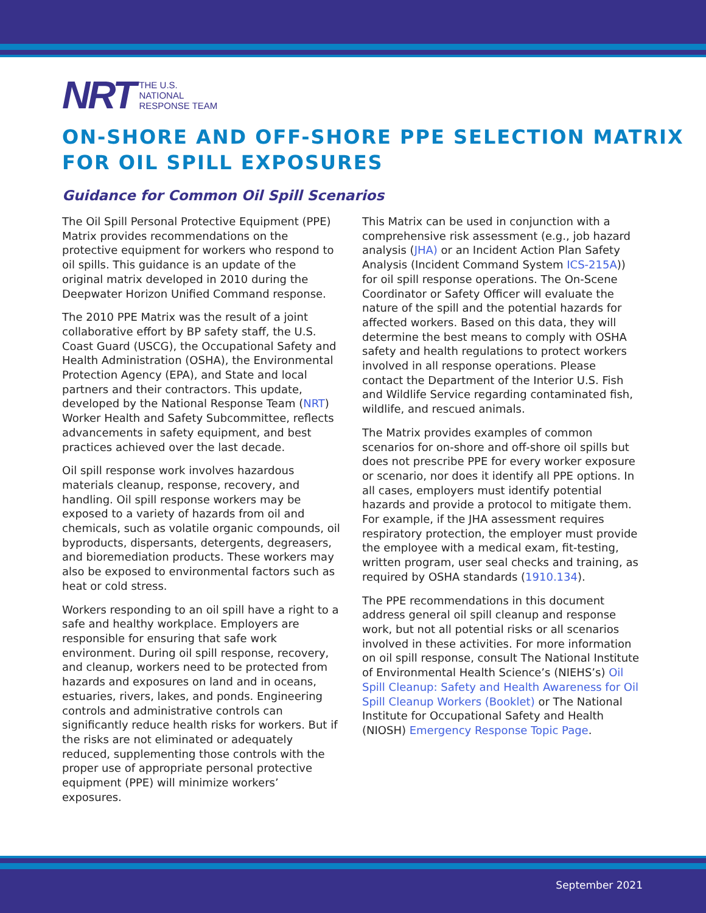NRT
THE U.S.
NATIONAL
RESPONSE TEAM
ON-SHORE AND OFF-SHORE PPE SELECTION MATRIX
FOR OIL SPILL EXPOSURES
Guidance for Common Oil Spill Scenarios
The Oil Spill Personal Protective Equipment (PPE) Matrix provides recommendations on the protective equipment for workers who respond to oil spills. This guidance is an update of the original matrix developed in 2010 during the Deepwater Horizon Unified Command response.
The 2010 PPE Matrix was the result of a joint collaborative effort by BP safety staff, the U.S. Coast Guard (USCG), the Occupational Safety and Health Administration (OSHA), the Environmental Protection Agency (EPA), and State and local partners and their contractors. This update, developed by the National Response Team (NRT) Worker Health and Safety Subcommittee, reflects advancements in safety equipment, and best practices achieved over the last decade.
Oil spill response work involves hazardous materials cleanup, response, recovery, and handling. Oil spill response workers may be exposed to a variety of hazards from oil and chemicals, such as volatile organic compounds, oil byproducts, dispersants, detergents, degreasers, and bioremediation products. These workers may also be exposed to environmental factors such as heat or cold stress.
Workers responding to an oil spill have a right to a safe and healthy workplace. Employers are responsible for ensuring that safe work environment. During oil spill response, recovery, and cleanup, workers need to be protected from hazards and exposures on land and in oceans, estuaries, rivers, lakes, and ponds. Engineering controls and administrative controls can significantly reduce health risks for workers. But if the risks are not eliminated or adequately reduced, supplementing those controls with the proper use of appropriate personal protective equipment (PPE) will minimize workers’ exposures.
This Matrix can be used in conjunction with a comprehensive risk assessment (e.g., job hazard analysis (JHA) or an Incident Action Plan Safety Analysis (Incident Command System ICS-215A)) for oil spill response operations. The On-Scene Coordinator or Safety Officer will evaluate the nature of the spill and the potential hazards for affected workers. Based on this data, they will determine the best means to comply with OSHA safety and health regulations to protect workers involved in all response operations. Please contact the Department of the Interior U.S. Fish and Wildlife Service regarding contaminated fish, wildlife, and rescued animals.
The Matrix provides examples of common scenarios for on-shore and off-shore oil spills but does not prescribe PPE for every worker exposure or scenario, nor does it identify all PPE options. In all cases, employers must identify potential hazards and provide a protocol to mitigate them. For example, if the JHA assessment requires respiratory protection, the employer must provide the employee with a medical exam, fit-testing, written program, user seal checks and training, as required by OSHA standards (1910.134).
The PPE recommendations in this document address general oil spill cleanup and response work, but not all potential risks or all scenarios involved in these activities. For more information on oil spill response, consult The National Institute of Environmental Health Science’s (NIEHS’s) Oil Spill Cleanup: Safety and Health Awareness for Oil Spill Cleanup Workers (Booklet) or The National Institute for Occupational Safety and Health (NIOSH) Emergency Response Topic Page.
September 2021